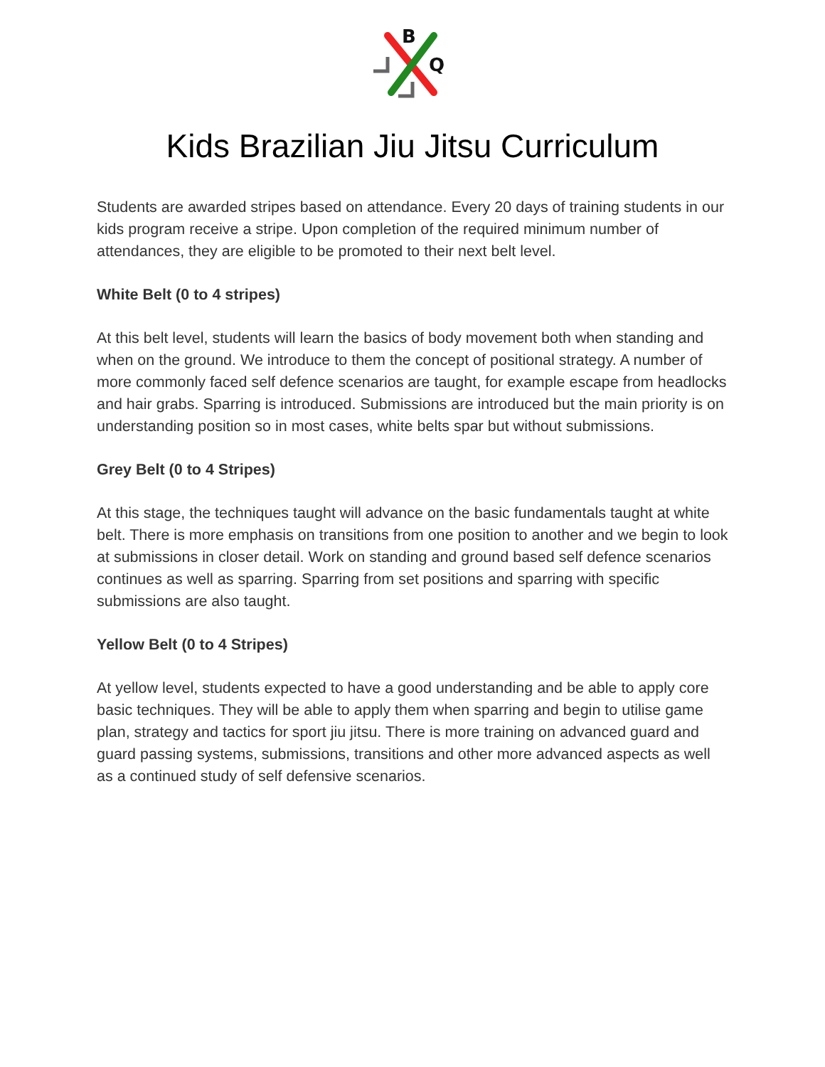B
Q
Kids Brazilian Jiu Jitsu Curriculum
Students are awarded stripes based on attendance. Every 20 days of training students in our kids program receive a stripe. Upon completion of the required minimum number of attendances, they are eligible to be promoted to their next belt level.
White Belt (0 to 4 stripes)
At this belt level, students will learn the basics of body movement both when standing and when on the ground. We introduce to them the concept of positional strategy. A number of more commonly faced self defence scenarios are taught, for example escape from headlocks and hair grabs. Sparring is introduced. Submissions are introduced but the main priority is on understanding position so in most cases, white belts spar but without submissions.
Grey Belt (0 to 4 Stripes)
At this stage, the techniques taught will advance on the basic fundamentals taught at white belt. There is more emphasis on transitions from one position to another and we begin to look at submissions in closer detail. Work on standing and ground based self defence scenarios continues as well as sparring. Sparring from set positions and sparring with specific submissions are also taught.
Yellow Belt (0 to 4 Stripes)
At yellow level, students expected to have a good understanding and be able to apply core basic techniques. They will be able to apply them when sparring and begin to utilise game plan, strategy and tactics for sport jiu jitsu. There is more training on advanced guard and guard passing systems, submissions, transitions and other more advanced aspects as well as a continued study of self defensive scenarios.